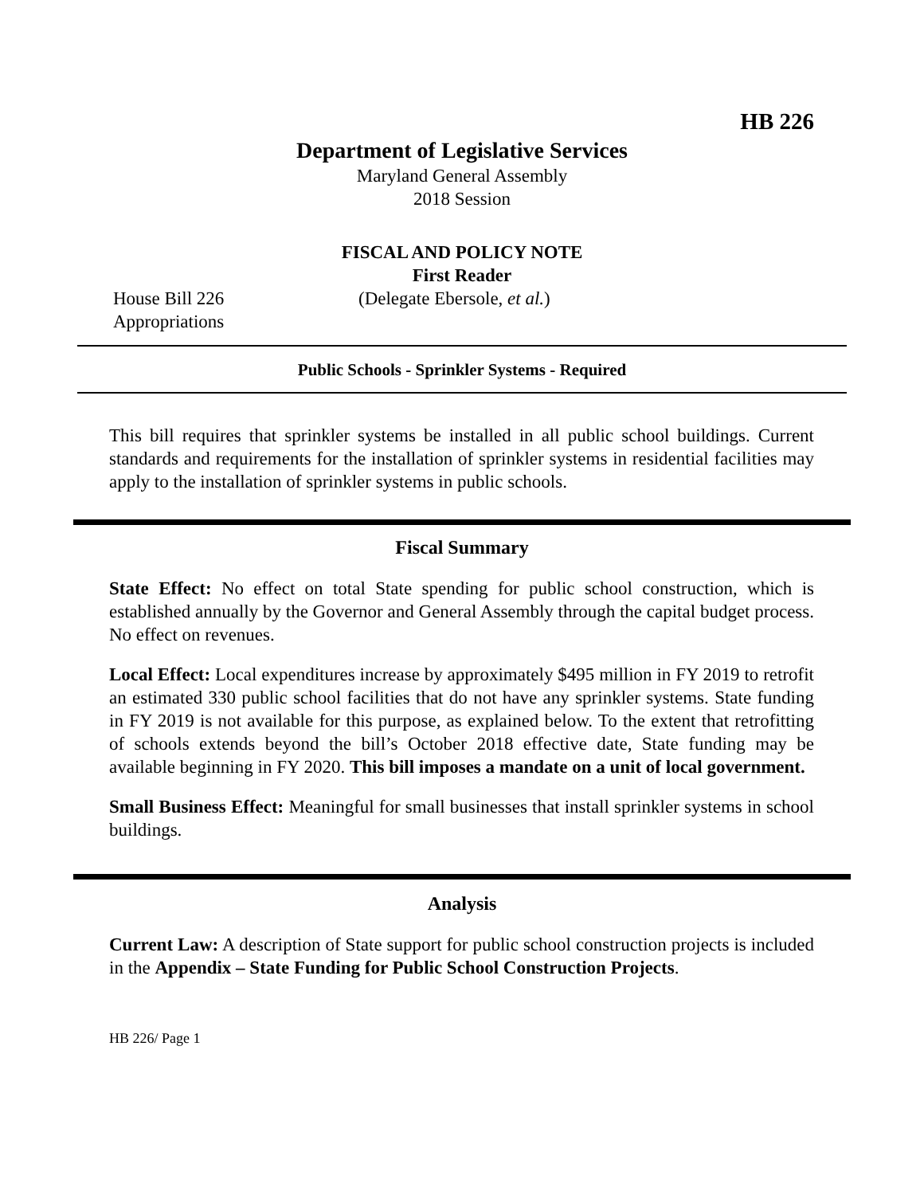HB 226
Department of Legislative Services
Maryland General Assembly
2018 Session
FISCAL AND POLICY NOTE
First Reader
House Bill 226 (Delegate Ebersole, et al.)
Appropriations
Public Schools - Sprinkler Systems - Required
This bill requires that sprinkler systems be installed in all public school buildings. Current standards and requirements for the installation of sprinkler systems in residential facilities may apply to the installation of sprinkler systems in public schools.
Fiscal Summary
State Effect: No effect on total State spending for public school construction, which is established annually by the Governor and General Assembly through the capital budget process. No effect on revenues.
Local Effect: Local expenditures increase by approximately $495 million in FY 2019 to retrofit an estimated 330 public school facilities that do not have any sprinkler systems. State funding in FY 2019 is not available for this purpose, as explained below. To the extent that retrofitting of schools extends beyond the bill’s October 2018 effective date, State funding may be available beginning in FY 2020. This bill imposes a mandate on a unit of local government.
Small Business Effect: Meaningful for small businesses that install sprinkler systems in school buildings.
Analysis
Current Law: A description of State support for public school construction projects is included in the Appendix – State Funding for Public School Construction Projects.
HB 226/ Page 1